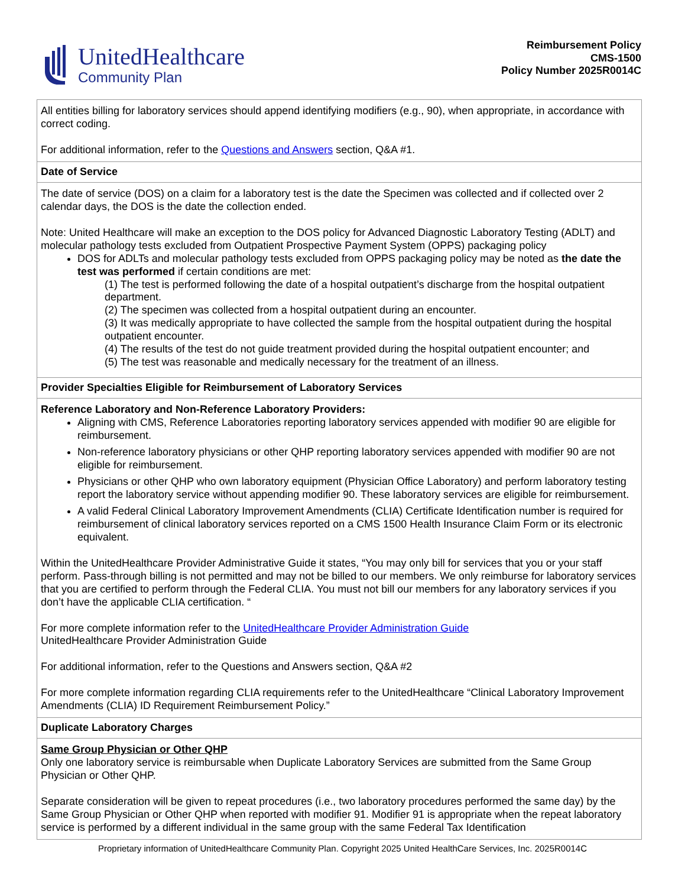UnitedHealthcare
Community Plan
Reimbursement Policy
CMS-1500
Policy Number 2025R0014C
| All entities billing for laboratory services should append identifying modifiers (e.g., 90), when appropriate, in accordance with correct coding. For additional information, refer to the Questions and Answers section, Q&A #1. |
| Date of Service |
| The date of service (DOS) on a claim for a laboratory test is the date the Specimen was collected and if collected over 2 calendar days, the DOS is the date the collection ended. Note: United Healthcare will make an exception to the DOS policy for Advanced Diagnostic Laboratory Testing (ADLT) and molecular pathology tests excluded from Outpatient Prospective Payment System (OPPS) packaging policy DOS for ADLTs and molecular pathology tests excluded from OPPS packaging policy may be noted as the date the test was performed if certain conditions are met: (1) The test is performed following the date of a hospital outpatient’s discharge from the hospital outpatient department. (2) The specimen was collected from a hospital outpatient during an encounter. (3) It was medically appropriate to have collected the sample from the hospital outpatient during the hospital outpatient encounter. (4) The results of the test do not guide treatment provided during the hospital outpatient encounter; and (5) The test was reasonable and medically necessary for the treatment of an illness. |
| Provider Specialties Eligible for Reimbursement of Laboratory Services |
| Reference Laboratory and Non-Reference Laboratory Providers: Aligning with CMS, Reference Laboratories reporting laboratory services appended with modifier 90 are eligible for reimbursement. Non-reference laboratory physicians or other QHP reporting laboratory services appended with modifier 90 are not eligible for reimbursement. Physicians or other QHP who own laboratory equipment (Physician Office Laboratory) and perform laboratory testing report the laboratory service without appending modifier 90. These laboratory services are eligible for reimbursement. A valid Federal Clinical Laboratory Improvement Amendments (CLIA) Certificate Identification number is required for reimbursement of clinical laboratory services reported on a CMS 1500 Health Insurance Claim Form or its electronic equivalent. Within the UnitedHealthcare Provider Administrative Guide it states, “You may only bill for services that you or your staff perform. Pass-through billing is not permitted and may not be billed to our members. We only reimburse for laboratory services that you are certified to perform through the Federal CLIA. You must not bill our members for any laboratory services if you don’t have the applicable CLIA certification. “ For more complete information refer to the UnitedHealthcare Provider Administration Guide UnitedHealthcare Provider Administration Guide For additional information, refer to the Questions and Answers section, Q&A #2 For more complete information regarding CLIA requirements refer to the UnitedHealthcare “Clinical Laboratory Improvement Amendments (CLIA) ID Requirement Reimbursement Policy.” |
| Duplicate Laboratory Charges |
| Same Group Physician or Other QHP Only one laboratory service is reimbursable when Duplicate Laboratory Services are submitted from the Same Group Physician or Other QHP. Separate consideration will be given to repeat procedures (i.e., two laboratory procedures performed the same day) by the Same Group Physician or Other QHP when reported with modifier 91. Modifier 91 is appropriate when the repeat laboratory service is performed by a different individual in the same group with the same Federal Tax Identification |
Proprietary information of UnitedHealthcare Community Plan. Copyright 2025 United HealthCare Services, Inc. 2025R0014C